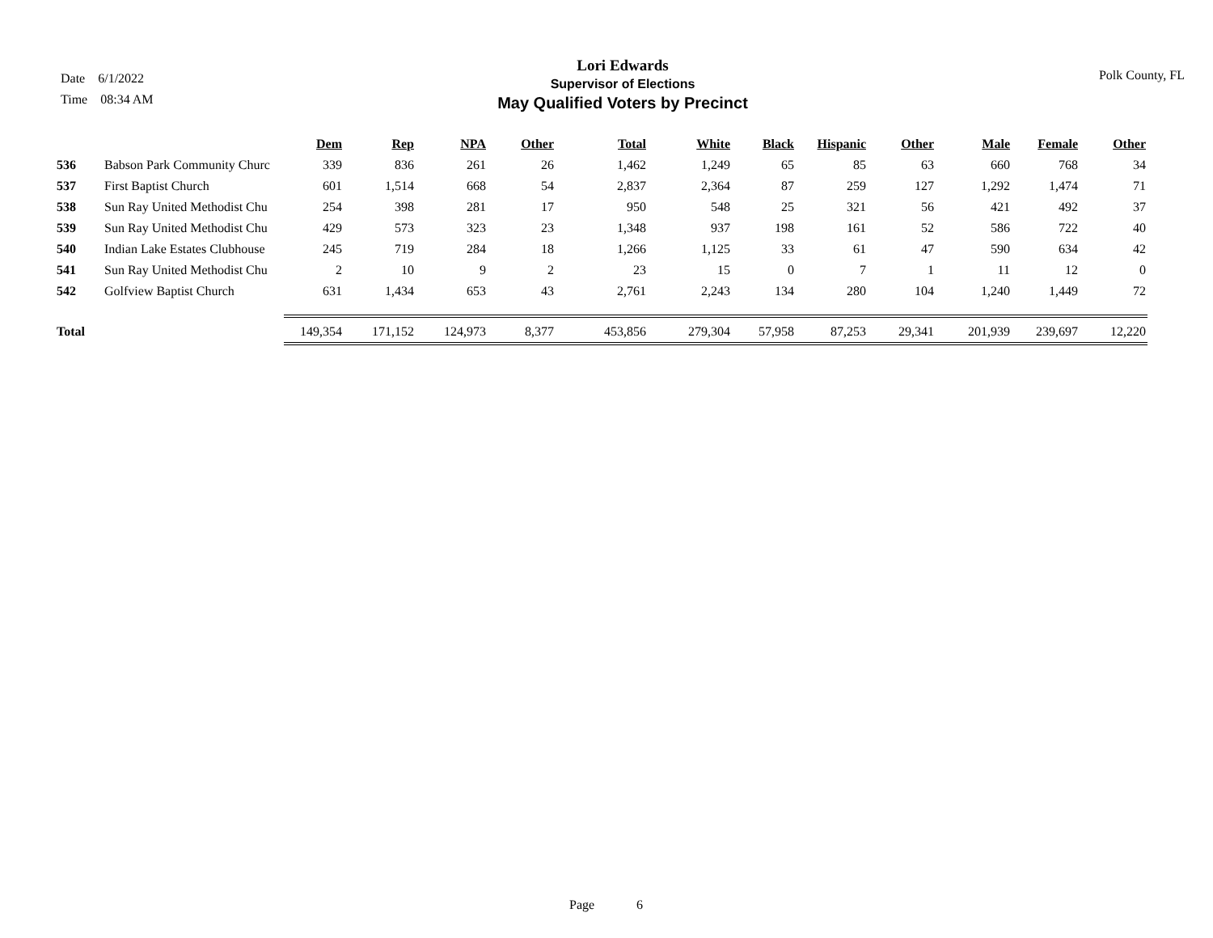Date 6/1/2022
Time 08:34 AM
Lori Edwards
Supervisor of Elections
May Qualified Voters by Precinct
Polk County, FL
| | | Dem | Rep | NPA | Other | Total | White | Black | Hispanic | Other | Male | Female | Other |
| --- | --- | --- | --- | --- | --- | --- | --- | --- | --- | --- | --- | --- | --- |
| 536 | Babson Park Community Churc | 339 | 836 | 261 | 26 | 1,462 | 1,249 | 65 | 85 | 63 | 660 | 768 | 34 |
| 537 | First Baptist Church | 601 | 1,514 | 668 | 54 | 2,837 | 2,364 | 87 | 259 | 127 | 1,292 | 1,474 | 71 |
| 538 | Sun Ray United Methodist Chu | 254 | 398 | 281 | 17 | 950 | 548 | 25 | 321 | 56 | 421 | 492 | 37 |
| 539 | Sun Ray United Methodist Chu | 429 | 573 | 323 | 23 | 1,348 | 937 | 198 | 161 | 52 | 586 | 722 | 40 |
| 540 | Indian Lake Estates Clubhouse | 245 | 719 | 284 | 18 | 1,266 | 1,125 | 33 | 61 | 47 | 590 | 634 | 42 |
| 541 | Sun Ray United Methodist Chu | 2 | 10 | 9 | 2 | 23 | 15 | 0 | 7 | 1 | 11 | 12 | 0 |
| 542 | Golfview Baptist Church | 631 | 1,434 | 653 | 43 | 2,761 | 2,243 | 134 | 280 | 104 | 1,240 | 1,449 | 72 |
| Total | | 149,354 | 171,152 | 124,973 | 8,377 | 453,856 | 279,304 | 57,958 | 87,253 | 29,341 | 201,939 | 239,697 | 12,220 |
Page 6